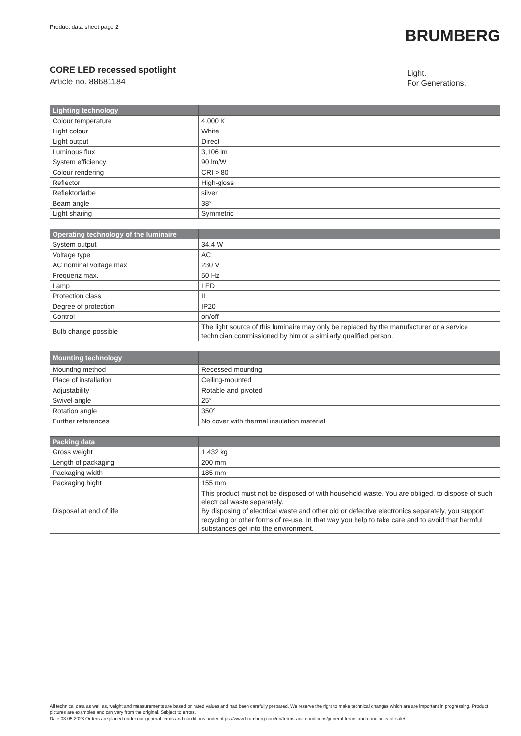Product data sheet page 2
BRUMBERG
CORE LED recessed spotlight
Article no. 88681184
Light.
For Generations.
| Lighting technology | |
| --- | --- |
| Colour temperature | 4.000 K |
| Light colour | White |
| Light output | Direct |
| Luminous flux | 3,106 lm |
| System efficiency | 90 lm/W |
| Colour rendering | CRI > 80 |
| Reflector | High-gloss |
| Reflektorfarbe | silver |
| Beam angle | 38° |
| Light sharing | Symmetric |
| Operating technology of the luminaire | |
| --- | --- |
| System output | 34.4 W |
| Voltage type | AC |
| AC nominal voltage max | 230 V |
| Frequenz max. | 50 Hz |
| Lamp | LED |
| Protection class | II |
| Degree of protection | IP20 |
| Control | on/off |
| Bulb change possible | The light source of this luminaire may only be replaced by the manufacturer or a service technician commissioned by him or a similarly qualified person. |
| Mounting technology | |
| --- | --- |
| Mounting method | Recessed mounting |
| Place of installation | Ceiling-mounted |
| Adjustability | Rotable and pivoted |
| Swivel angle | 25° |
| Rotation angle | 350° |
| Further references | No cover with thermal insulation material |
| Packing data | |
| --- | --- |
| Gross weight | 1.432 kg |
| Length of packaging | 200 mm |
| Packaging width | 185 mm |
| Packaging hight | 155 mm |
| Disposal at end of life | This product must not be disposed of with household waste. You are obliged, to dispose of such electrical waste separately. By disposing of electrical waste and other old or defective electronics separately, you support recycling or other forms of re-use. In that way you help to take care and to avoid that harmful substances get into the environment. |
All technical data as well as, weight and measurements are based on rated values and had been carefully prepared. We reserve the right to make technical changes which are are important in progressing. Product pictures are examples and can vary from the original. Subject to errors.
Date 03.05.2023 Orders are placed under our general terms and conditions under https://www.brumberg.com/en/terms-and-conditions/general-terms-and-conditions-of-sale/